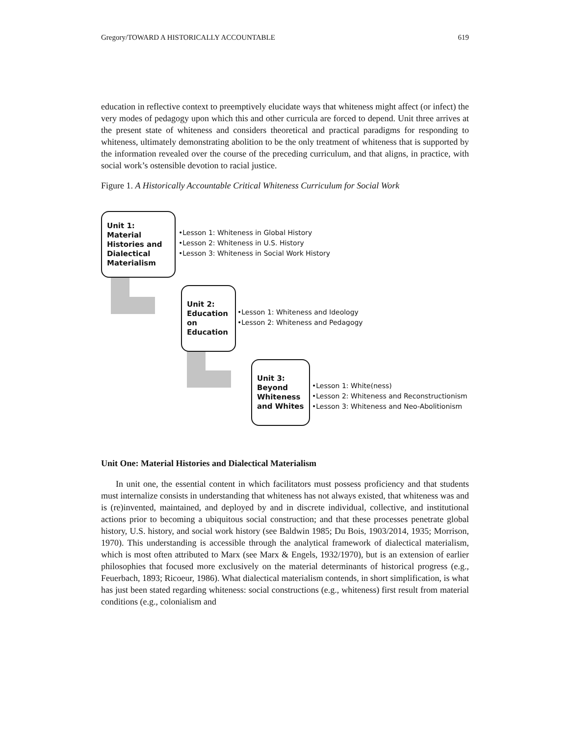Gregory/TOWARD A HISTORICALLY ACCOUNTABLE 619
education in reflective context to preemptively elucidate ways that whiteness might affect (or infect) the very modes of pedagogy upon which this and other curricula are forced to depend. Unit three arrives at the present state of whiteness and considers theoretical and practical paradigms for responding to whiteness, ultimately demonstrating abolition to be the only treatment of whiteness that is supported by the information revealed over the course of the preceding curriculum, and that aligns, in practice, with social work’s ostensible devotion to racial justice.
Figure 1. A Historically Accountable Critical Whiteness Curriculum for Social Work
Unit 1:
Material
Histories and
Dialectical
Materialism
•Lesson 1: Whiteness in Global History
•Lesson 2: Whiteness in U.S. History
•Lesson 3: Whiteness in Social Work History
Unit 2:
Education
on
Education
•Lesson 1: Whiteness and Ideology
•Lesson 2: Whiteness and Pedagogy
Unit 3:
Beyond
Whiteness
and Whites
•Lesson 1: White(ness)
•Lesson 2: Whiteness and Reconstructionism
•Lesson 3: Whiteness and Neo-Abolitionism
Unit One: Material Histories and Dialectical Materialism
In unit one, the essential content in which facilitators must possess proficiency and that students must internalize consists in understanding that whiteness has not always existed, that whiteness was and is (re)invented, maintained, and deployed by and in discrete individual, collective, and institutional actions prior to becoming a ubiquitous social construction; and that these processes penetrate global history, U.S. history, and social work history (see Baldwin 1985; Du Bois, 1903/2014, 1935; Morrison, 1970). This understanding is accessible through the analytical framework of dialectical materialism, which is most often attributed to Marx (see Marx & Engels, 1932/1970), but is an extension of earlier philosophies that focused more exclusively on the material determinants of historical progress (e.g., Feuerbach, 1893; Ricoeur, 1986). What dialectical materialism contends, in short simplification, is what has just been stated regarding whiteness: social constructions (e.g., whiteness) first result from material conditions (e.g., colonialism and